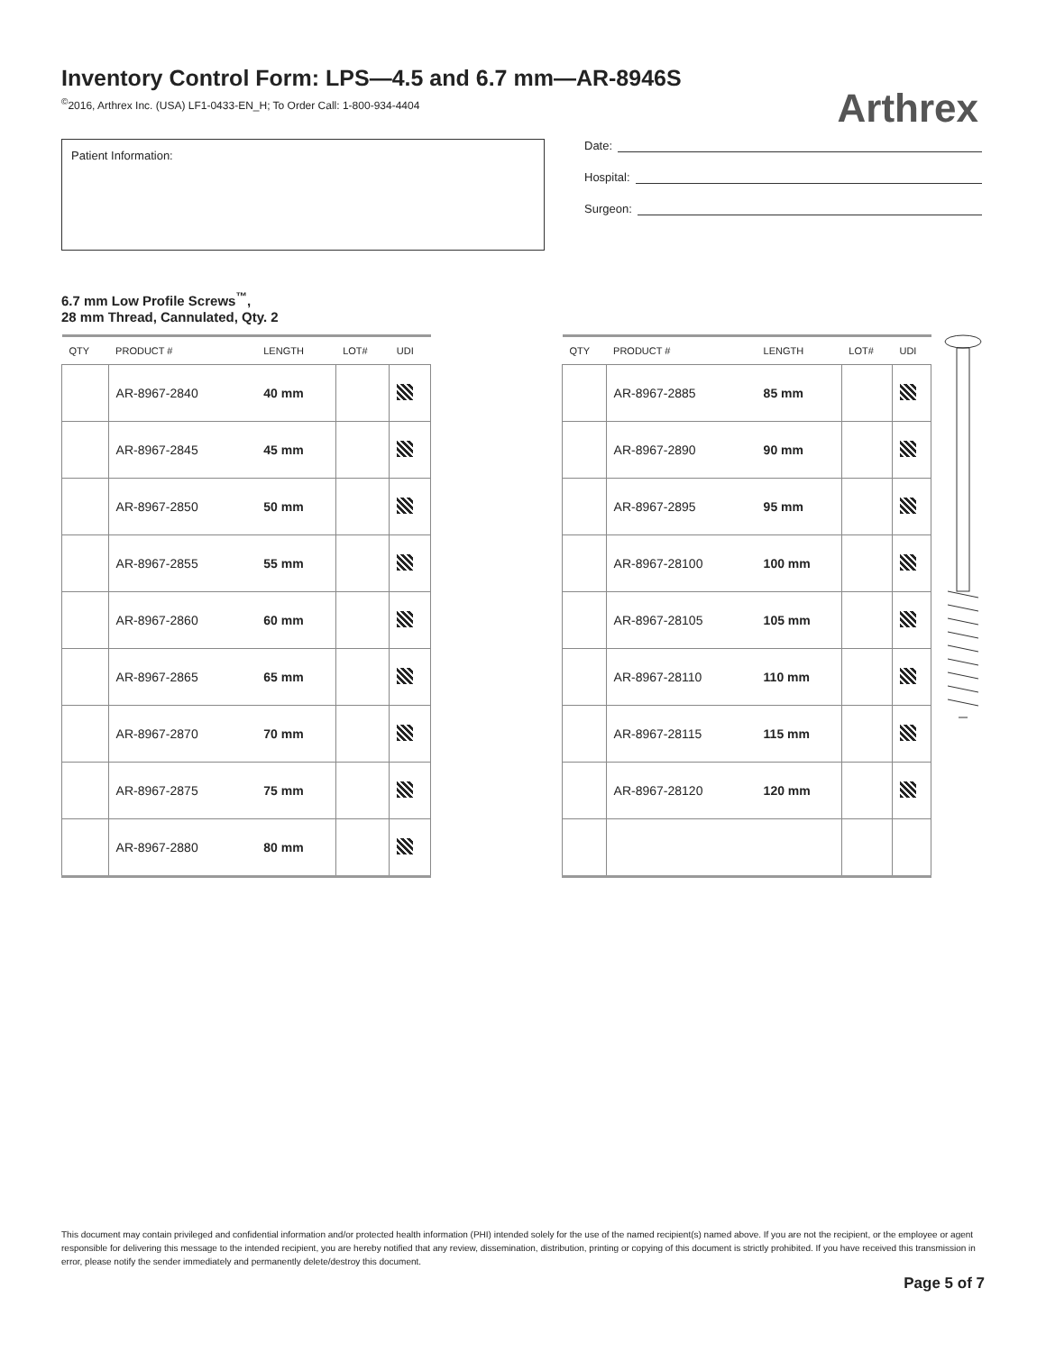Inventory Control Form: LPS—4.5 and 6.7 mm—AR-8946S
<sup>©</sup>2016, Arthrex Inc. (USA) LF1-0433-EN_H; To Order Call: 1-800-934-4404
Arthrex
Patient Information:
Date:
Hospital:
Surgeon:
6.7 mm Low Profile Screws<sup>™</sup>,
28 mm Thread, Cannulated, Qty. 2
| QTY | PRODUCT # | LENGTH | LOT# | UDI |
| --- | --- | --- | --- | --- |
| | AR-8967-2840 | 40 mm | | |
| | AR-8967-2845 | 45 mm | | |
| | AR-8967-2850 | 50 mm | | |
| | AR-8967-2855 | 55 mm | | |
| | AR-8967-2860 | 60 mm | | |
| | AR-8967-2865 | 65 mm | | |
| | AR-8967-2870 | 70 mm | | |
| | AR-8967-2875 | 75 mm | | |
| | AR-8967-2880 | 80 mm | | |
| QTY | PRODUCT # | LENGTH | LOT# | UDI |
| --- | --- | --- | --- | --- |
| | AR-8967-2885 | 85 mm | | |
| | AR-8967-2890 | 90 mm | | |
| | AR-8967-2895 | 95 mm | | |
| | AR-8967-28100 | 100 mm | | |
| | AR-8967-28105 | 105 mm | | |
| | AR-8967-28110 | 110 mm | | |
| | AR-8967-28115 | 115 mm | | |
| | AR-8967-28120 | 120 mm | | |
This document may contain privileged and confidential information and/or protected health information (PHI) intended solely for the use of the named recipient(s) named above. If you are not the recipient, or the employee or agent responsible for delivering this message to the intended recipient, you are hereby notified that any review, dissemination, distribution, printing or copying of this document is strictly prohibited. If you have received this transmission in error, please notify the sender immediately and permanently delete/destroy this document.
Page 5 of 7